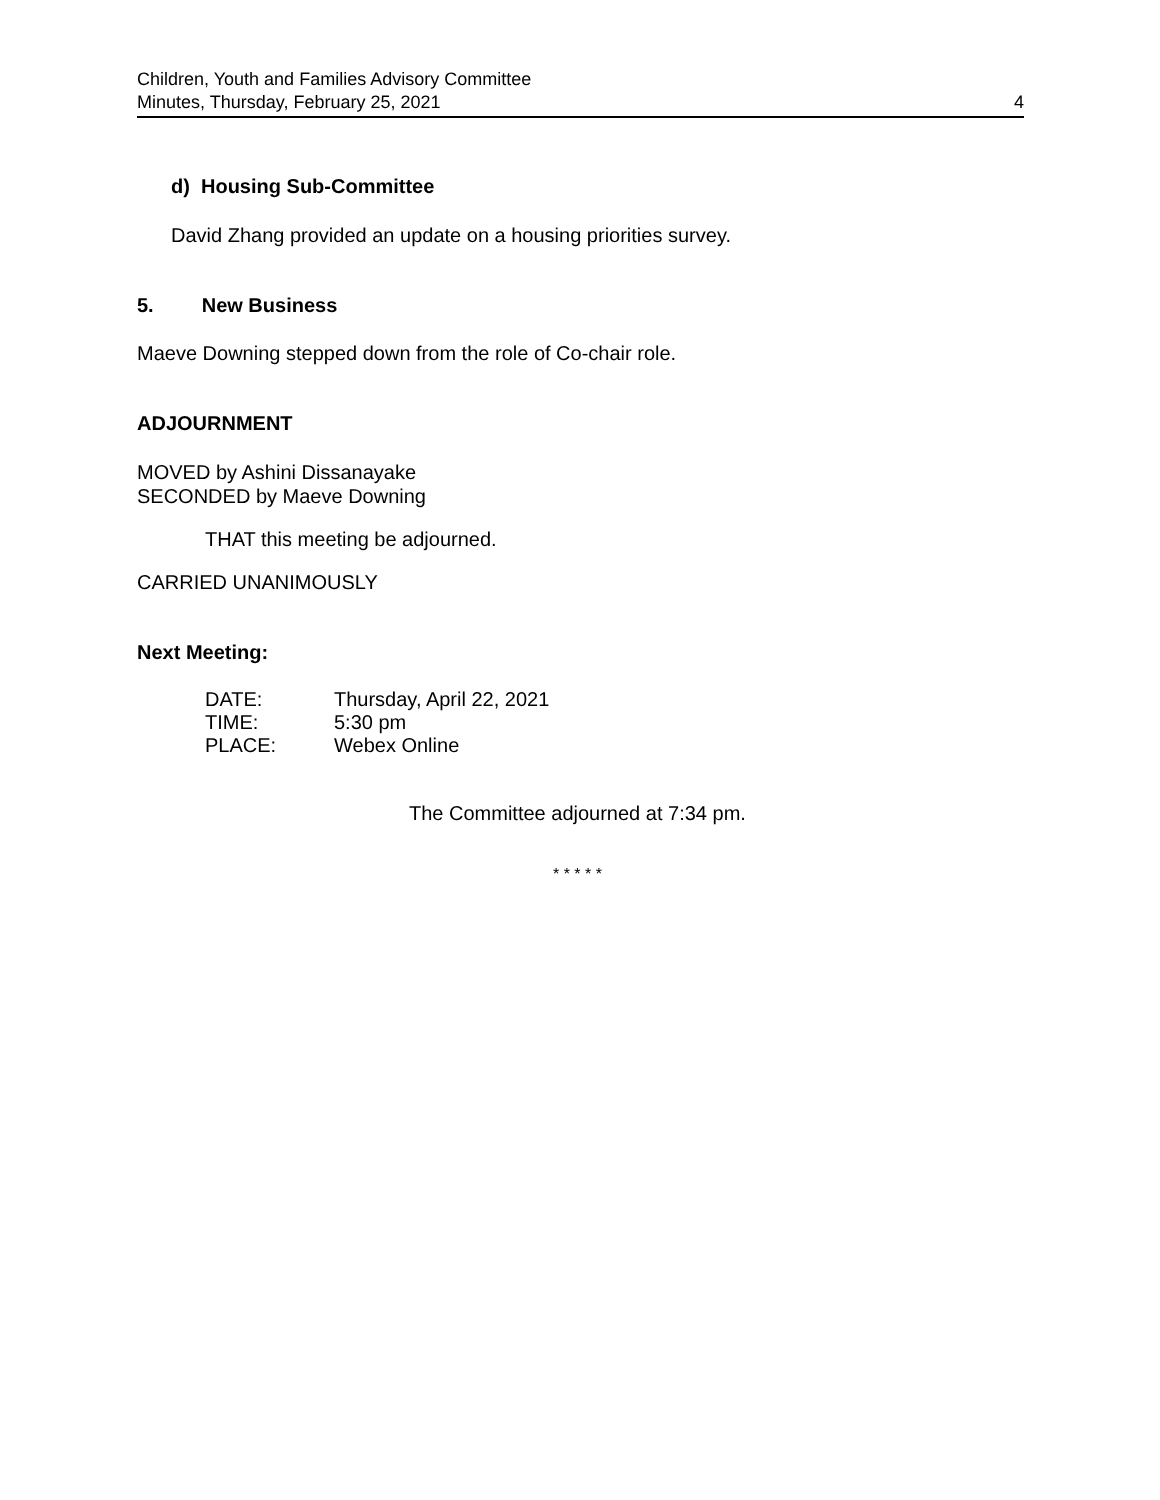Children, Youth and Families Advisory Committee
Minutes, Thursday, February 25, 2021 4
d) Housing Sub-Committee
David Zhang provided an update on a housing priorities survey.
5. New Business
Maeve Downing stepped down from the role of Co-chair role.
ADJOURNMENT
MOVED by Ashini Dissanayake
SECONDED by Maeve Downing
THAT this meeting be adjourned.
CARRIED UNANIMOUSLY
Next Meeting:
DATE: Thursday, April 22, 2021
TIME: 5:30 pm
PLACE: Webex Online
The Committee adjourned at 7:34 pm.
* * * * *